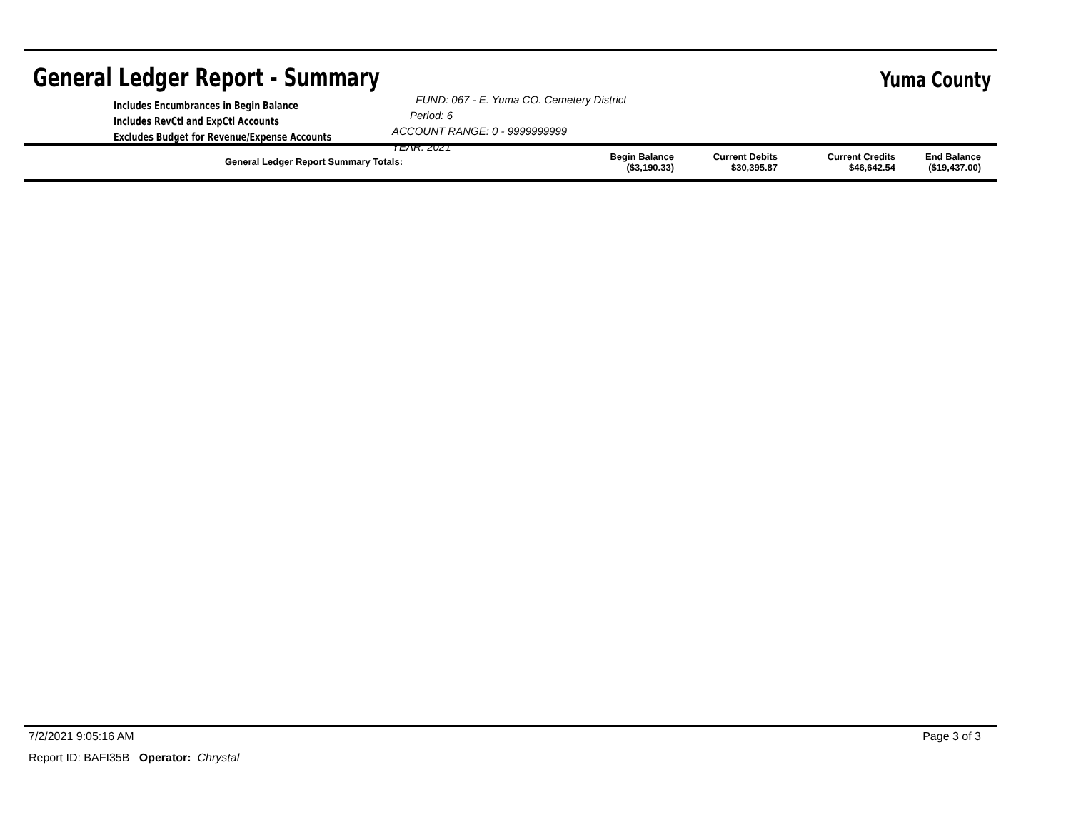General Ledger Report - Summary
Yuma County
Includes Encumbrances in Begin Balance
Includes RevCtl and ExpCtl Accounts
Excludes Budget for Revenue/Expense Accounts
FUND: 067 - E. Yuma CO. Cemetery District Period: 6
ACCOUNT RANGE: 0 - 9999999999
YEAR: 2021
| General Ledger Report Summary Totals: | Begin Balance ($3,190.33) | Current Debits $30,395.87 | Current Credits $46,642.54 | End Balance ($19,437.00) |
7/2/2021 9:05:16 AM Page 3 of 3
Report ID: BAFI35B Operator: Chrystal